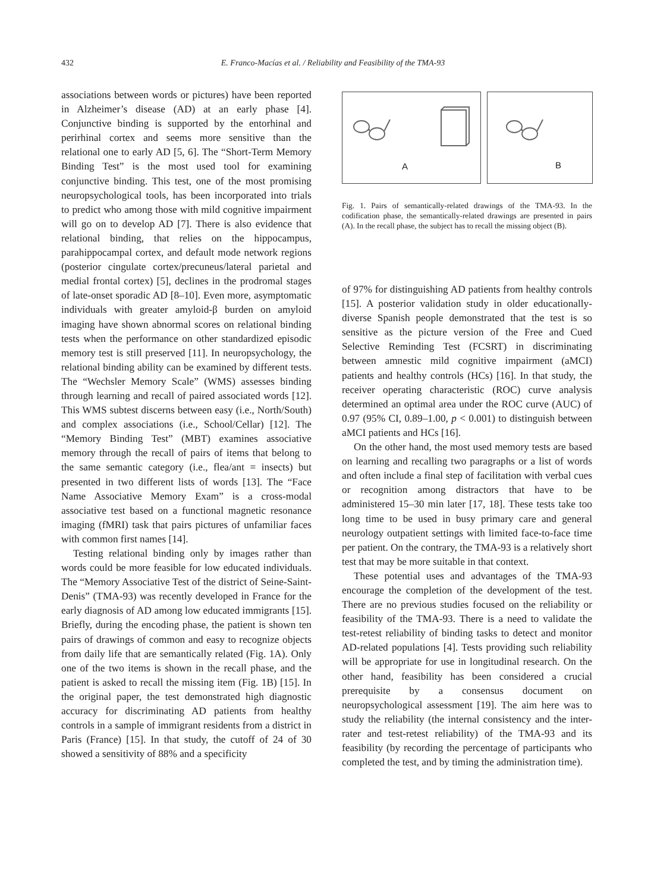432 E. Franco-Macías et al. / Reliability and Feasibility of the TMA-93
associations between words or pictures) have been reported in Alzheimer’s disease (AD) at an early phase [4]. Conjunctive binding is supported by the entorhinal and perirhinal cortex and seems more sensitive than the relational one to early AD [5, 6]. The “Short-Term Memory Binding Test” is the most used tool for examining conjunctive binding. This test, one of the most promising neuropsychological tools, has been incorporated into trials to predict who among those with mild cognitive impairment will go on to develop AD [7]. There is also evidence that relational binding, that relies on the hippocampus, parahippocampal cortex, and default mode network regions (posterior cingulate cortex/precuneus/lateral parietal and medial frontal cortex) [5], declines in the prodromal stages of late-onset sporadic AD [8–10]. Even more, asymptomatic individuals with greater amyloid-β burden on amyloid imaging have shown abnormal scores on relational binding tests when the performance on other standardized episodic memory test is still preserved [11]. In neuropsychology, the relational binding ability can be examined by different tests. The “Wechsler Memory Scale” (WMS) assesses binding through learning and recall of paired associated words [12]. This WMS subtest discerns between easy (i.e., North/South) and complex associations (i.e., School/Cellar) [12]. The “Memory Binding Test” (MBT) examines associative memory through the recall of pairs of items that belong to the same semantic category (i.e., flea/ant = insects) but presented in two different lists of words [13]. The “Face Name Associative Memory Exam” is a cross-modal associative test based on a functional magnetic resonance imaging (fMRI) task that pairs pictures of unfamiliar faces with common first names [14].
Testing relational binding only by images rather than words could be more feasible for low educated individuals. The “Memory Associative Test of the district of Seine-Saint-Denis” (TMA-93) was recently developed in France for the early diagnosis of AD among low educated immigrants [15]. Briefly, during the encoding phase, the patient is shown ten pairs of drawings of common and easy to recognize objects from daily life that are semantically related (Fig. 1A). Only one of the two items is shown in the recall phase, and the patient is asked to recall the missing item (Fig. 1B) [15]. In the original paper, the test demonstrated high diagnostic accuracy for discriminating AD patients from healthy controls in a sample of immigrant residents from a district in Paris (France) [15]. In that study, the cutoff of 24 of 30 showed a sensitivity of 88% and a specificity
A
B
Fig. 1. Pairs of semantically-related drawings of the TMA-93. In the codification phase, the semantically-related drawings are presented in pairs (A). In the recall phase, the subject has to recall the missing object (B).
of 97% for distinguishing AD patients from healthy controls [15]. A posterior validation study in older educationally-diverse Spanish people demonstrated that the test is so sensitive as the picture version of the Free and Cued Selective Reminding Test (FCSRT) in discriminating between amnestic mild cognitive impairment (aMCI) patients and healthy controls (HCs) [16]. In that study, the receiver operating characteristic (ROC) curve analysis determined an optimal area under the ROC curve (AUC) of 0.97 (95% CI, 0.89–1.00, p < 0.001) to distinguish between aMCI patients and HCs [16].
On the other hand, the most used memory tests are based on learning and recalling two paragraphs or a list of words and often include a final step of facilitation with verbal cues or recognition among distractors that have to be administered 15–30 min later [17, 18]. These tests take too long time to be used in busy primary care and general neurology outpatient settings with limited face-to-face time per patient. On the contrary, the TMA-93 is a relatively short test that may be more suitable in that context.
These potential uses and advantages of the TMA-93 encourage the completion of the development of the test. There are no previous studies focused on the reliability or feasibility of the TMA-93. There is a need to validate the test-retest reliability of binding tasks to detect and monitor AD-related populations [4]. Tests providing such reliability will be appropriate for use in longitudinal research. On the other hand, feasibility has been considered a crucial prerequisite by a consensus document on neuropsychological assessment [19]. The aim here was to study the reliability (the internal consistency and the inter-rater and test-retest reliability) of the TMA-93 and its feasibility (by recording the percentage of participants who completed the test, and by timing the administration time).